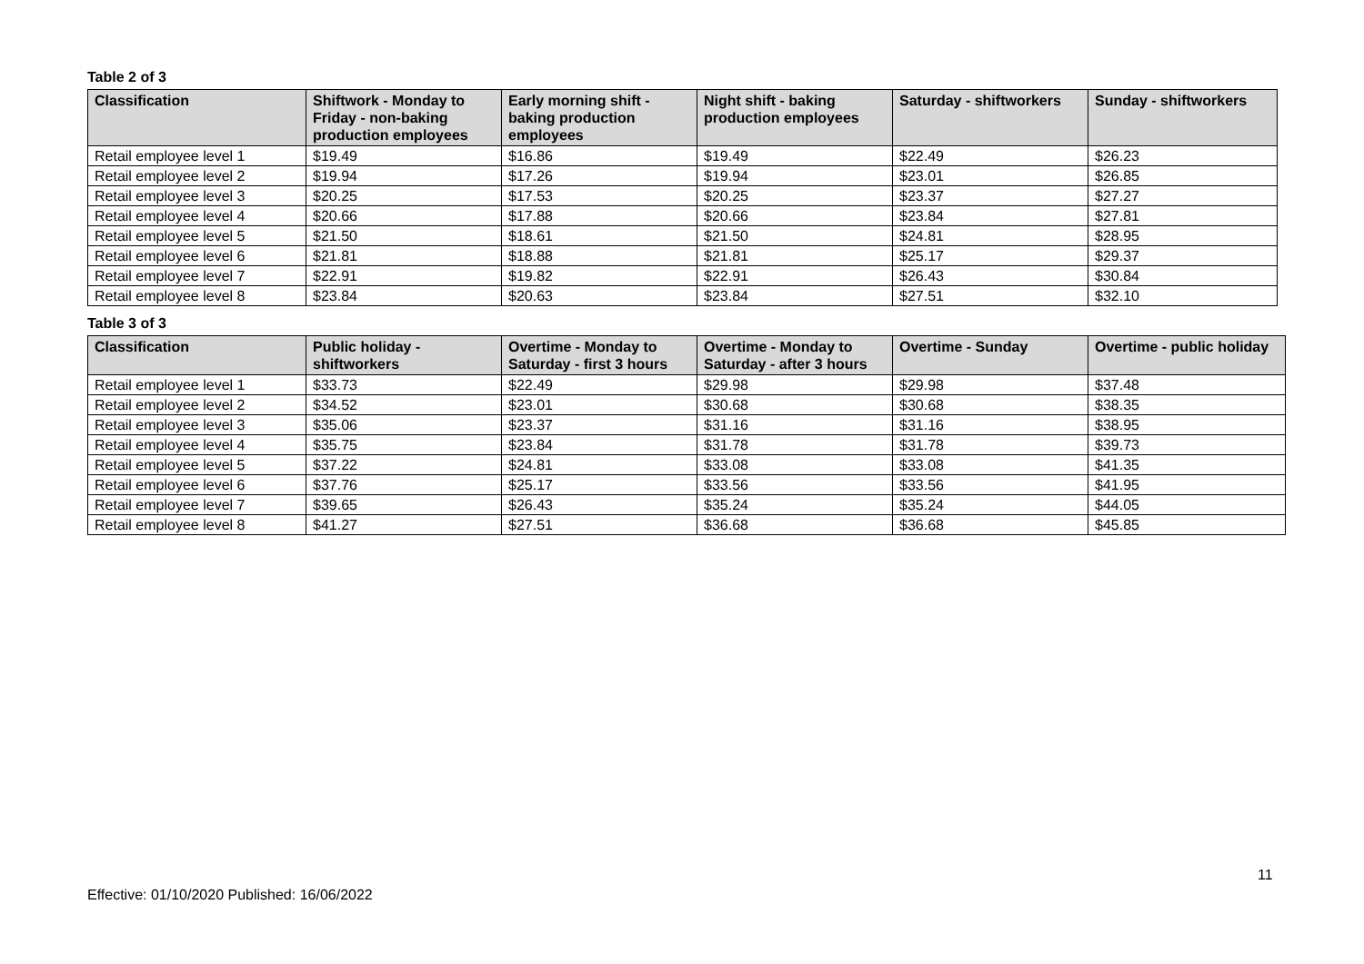Table 2 of 3
| Classification | Shiftwork - Monday to Friday - non-baking production employees | Early morning shift - baking production employees | Night shift - baking production employees | Saturday - shiftworkers | Sunday - shiftworkers |
| --- | --- | --- | --- | --- | --- |
| Retail employee level 1 | $19.49 | $16.86 | $19.49 | $22.49 | $26.23 |
| Retail employee level 2 | $19.94 | $17.26 | $19.94 | $23.01 | $26.85 |
| Retail employee level 3 | $20.25 | $17.53 | $20.25 | $23.37 | $27.27 |
| Retail employee level 4 | $20.66 | $17.88 | $20.66 | $23.84 | $27.81 |
| Retail employee level 5 | $21.50 | $18.61 | $21.50 | $24.81 | $28.95 |
| Retail employee level 6 | $21.81 | $18.88 | $21.81 | $25.17 | $29.37 |
| Retail employee level 7 | $22.91 | $19.82 | $22.91 | $26.43 | $30.84 |
| Retail employee level 8 | $23.84 | $20.63 | $23.84 | $27.51 | $32.10 |
Table 3 of 3
| Classification | Public holiday - shiftworkers | Overtime - Monday to Saturday - first 3 hours | Overtime - Monday to Saturday - after 3 hours | Overtime - Sunday | Overtime - public holiday |
| --- | --- | --- | --- | --- | --- |
| Retail employee level 1 | $33.73 | $22.49 | $29.98 | $29.98 | $37.48 |
| Retail employee level 2 | $34.52 | $23.01 | $30.68 | $30.68 | $38.35 |
| Retail employee level 3 | $35.06 | $23.37 | $31.16 | $31.16 | $38.95 |
| Retail employee level 4 | $35.75 | $23.84 | $31.78 | $31.78 | $39.73 |
| Retail employee level 5 | $37.22 | $24.81 | $33.08 | $33.08 | $41.35 |
| Retail employee level 6 | $37.76 | $25.17 | $33.56 | $33.56 | $41.95 |
| Retail employee level 7 | $39.65 | $26.43 | $35.24 | $35.24 | $44.05 |
| Retail employee level 8 | $41.27 | $27.51 | $36.68 | $36.68 | $45.85 |
11
Effective: 01/10/2020 Published: 16/06/2022